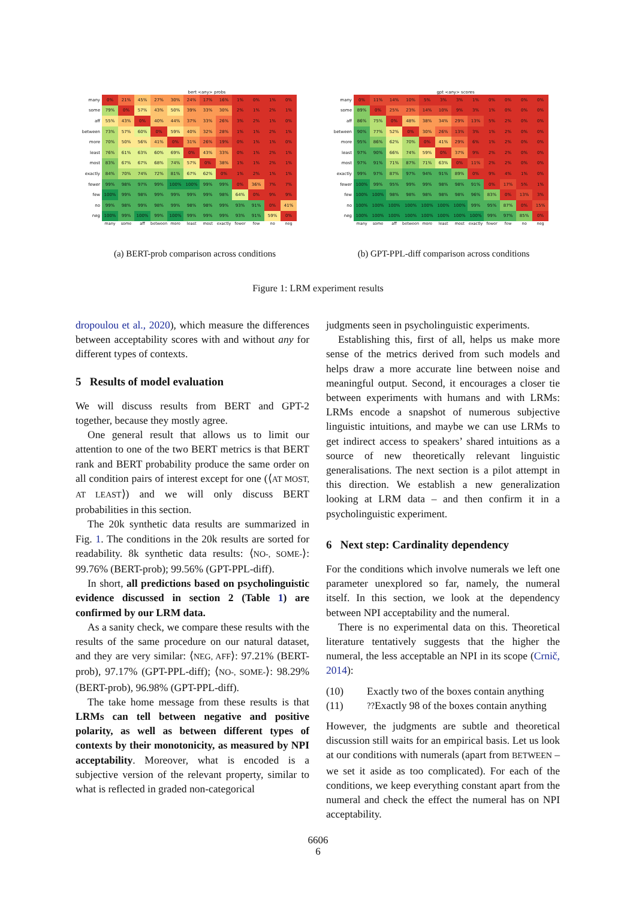bert <any> probs
| many | 0% | 21% | 45% | 27% | 30% | 24% | 17% | 16% | 1% | 0% | 1% | 0% |
| some | 79% | 0% | 57% | 43% | 50% | 39% | 33% | 30% | 2% | 1% | 2% | 1% |
| aff | 55% | 43% | 0% | 40% | 44% | 37% | 33% | 26% | 3% | 2% | 1% | 0% |
| between | 73% | 57% | 60% | 0% | 59% | 40% | 32% | 28% | 1% | 1% | 2% | 1% |
| more | 70% | 50% | 56% | 41% | 0% | 31% | 26% | 19% | 0% | 1% | 1% | 0% |
| least | 76% | 61% | 63% | 60% | 69% | 0% | 43% | 33% | 0% | 1% | 2% | 1% |
| most | 83% | 67% | 67% | 68% | 74% | 57% | 0% | 38% | 1% | 1% | 2% | 1% |
| exactly | 84% | 70% | 74% | 72% | 81% | 67% | 62% | 0% | 1% | 2% | 1% | 1% |
| fewer | 99% | 98% | 97% | 99% | 100% | 100% | 99% | 99% | 0% | 36% | 7% | 7% |
| few | 100% | 99% | 98% | 99% | 99% | 99% | 99% | 98% | 64% | 0% | 9% | 9% |
| no | 99% | 98% | 99% | 98% | 99% | 98% | 98% | 99% | 93% | 91% | 0% | 41% |
| neg | 100% | 99% | 100% | 99% | 100% | 99% | 99% | 99% | 93% | 91% | 59% | 0% |
| | many | some | aff | between | more | least | most | exactly | fewer | few | no | neg |
(a) BERT-prob comparison across conditions
gpt <any> scores
| many | 0% | 11% | 14% | 10% | 5% | 3% | 3% | 1% | 0% | 0% | 0% | 0% |
| some | 89% | 0% | 25% | 23% | 14% | 10% | 9% | 3% | 1% | 0% | 0% | 0% |
| aff | 86% | 75% | 0% | 48% | 38% | 34% | 29% | 13% | 5% | 2% | 0% | 0% |
| between | 90% | 77% | 52% | 0% | 30% | 26% | 13% | 3% | 1% | 2% | 0% | 0% |
| more | 95% | 86% | 62% | 70% | 0% | 41% | 29% | 6% | 1% | 2% | 0% | 0% |
| least | 97% | 90% | 66% | 74% | 59% | 0% | 37% | 9% | 2% | 2% | 0% | 0% |
| most | 97% | 91% | 71% | 87% | 71% | 63% | 0% | 11% | 2% | 2% | 0% | 0% |
| exactly | 99% | 97% | 87% | 97% | 94% | 91% | 89% | 0% | 9% | 4% | 1% | 0% |
| fewer | 100% | 99% | 95% | 99% | 99% | 98% | 98% | 91% | 0% | 17% | 5% | 1% |
| few | 100% | 100% | 98% | 98% | 98% | 98% | 98% | 96% | 83% | 0% | 13% | 3% |
| no | 100% | 100% | 100% | 100% | 100% | 100% | 100% | 99% | 95% | 87% | 0% | 15% |
| neg | 100% | 100% | 100% | 100% | 100% | 100% | 100% | 100% | 99% | 97% | 85% | 0% |
| | many | some | aff | between | more | least | most | exactly | fewer | few | no | neg |
(b) GPT-PPL-diff comparison across conditions
Figure 1: LRM experiment results
dropoulou et al., 2020), which measure the differences between acceptability scores with and without any for different types of contexts.
5 Results of model evaluation
We will discuss results from BERT and GPT-2 together, because they mostly agree.
One general result that allows us to limit our attention to one of the two BERT metrics is that BERT rank and BERT probability produce the same order on all condition pairs of interest except for one (⟨AT MOST, AT LEAST⟩) and we will only discuss BERT probabilities in this section.
The 20k synthetic data results are summarized in Fig. 1. The conditions in the 20k results are sorted for readability. 8k synthetic data results: ⟨NO-, SOME-⟩: 99.76% (BERT-prob); 99.56% (GPT-PPL-diff).
In short, all predictions based on psycholinguistic evidence discussed in section 2 (Table 1) are confirmed by our LRM data.
As a sanity check, we compare these results with the results of the same procedure on our natural dataset, and they are very similar: ⟨NEG, AFF⟩: 97.21% (BERT-prob), 97.17% (GPT-PPL-diff); ⟨NO-, SOME-⟩: 98.29% (BERT-prob), 96.98% (GPT-PPL-diff).
The take home message from these results is that LRMs can tell between negative and positive polarity, as well as between different types of contexts by their monotonicity, as measured by NPI acceptability. Moreover, what is encoded is a subjective version of the relevant property, similar to what is reflected in graded non-categorical
judgments seen in psycholinguistic experiments.
Establishing this, first of all, helps us make more sense of the metrics derived from such models and helps draw a more accurate line between noise and meaningful output. Second, it encourages a closer tie between experiments with humans and with LRMs: LRMs encode a snapshot of numerous subjective linguistic intuitions, and maybe we can use LRMs to get indirect access to speakers’ shared intuitions as a source of new theoretically relevant linguistic generalisations. The next section is a pilot attempt in this direction. We establish a new generalization looking at LRM data – and then confirm it in a psycholinguistic experiment.
6 Next step: Cardinality dependency
For the conditions which involve numerals we left one parameter unexplored so far, namely, the numeral itself. In this section, we look at the dependency between NPI acceptability and the numeral.
There is no experimental data on this. Theoretical literature tentatively suggests that the higher the numeral, the less acceptable an NPI in its scope (Crnič, 2014):
(10) Exactly two of the boxes contain anything
(11)<sup>??</sup>Exactly 98 of the boxes contain anything
However, the judgments are subtle and theoretical discussion still waits for an empirical basis. Let us look at our conditions with numerals (apart from BETWEEN – we set it aside as too complicated). For each of the conditions, we keep everything constant apart from the numeral and check the effect the numeral has on NPI acceptability.
6606
6